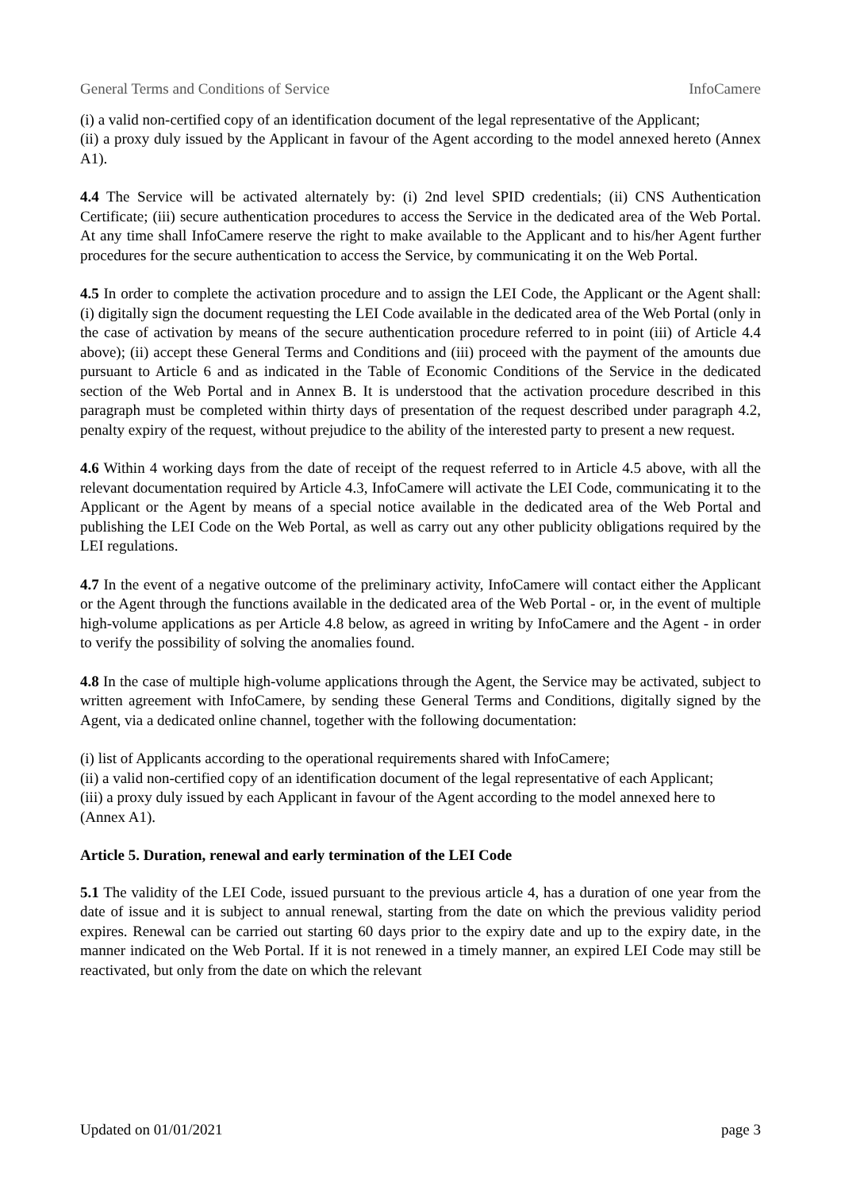General Terms and Conditions of Service InfoCamere
(i) a valid non-certified copy of an identification document of the legal representative of the Applicant;
(ii) a proxy duly issued by the Applicant in favour of the Agent according to the model annexed hereto (Annex A1).
4.4 The Service will be activated alternately by: (i) 2nd level SPID credentials; (ii) CNS Authentication Certificate; (iii) secure authentication procedures to access the Service in the dedicated area of the Web Portal. At any time shall InfoCamere reserve the right to make available to the Applicant and to his/her Agent further procedures for the secure authentication to access the Service, by communicating it on the Web Portal.
4.5 In order to complete the activation procedure and to assign the LEI Code, the Applicant or the Agent shall: (i) digitally sign the document requesting the LEI Code available in the dedicated area of the Web Portal (only in the case of activation by means of the secure authentication procedure referred to in point (iii) of Article 4.4 above); (ii) accept these General Terms and Conditions and (iii) proceed with the payment of the amounts due pursuant to Article 6 and as indicated in the Table of Economic Conditions of the Service in the dedicated section of the Web Portal and in Annex B. It is understood that the activation procedure described in this paragraph must be completed within thirty days of presentation of the request described under paragraph 4.2, penalty expiry of the request, without prejudice to the ability of the interested party to present a new request.
4.6 Within 4 working days from the date of receipt of the request referred to in Article 4.5 above, with all the relevant documentation required by Article 4.3, InfoCamere will activate the LEI Code, communicating it to the Applicant or the Agent by means of a special notice available in the dedicated area of the Web Portal and publishing the LEI Code on the Web Portal, as well as carry out any other publicity obligations required by the LEI regulations.
4.7 In the event of a negative outcome of the preliminary activity, InfoCamere will contact either the Applicant or the Agent through the functions available in the dedicated area of the Web Portal - or, in the event of multiple high-volume applications as per Article 4.8 below, as agreed in writing by InfoCamere and the Agent - in order to verify the possibility of solving the anomalies found.
4.8 In the case of multiple high-volume applications through the Agent, the Service may be activated, subject to written agreement with InfoCamere, by sending these General Terms and Conditions, digitally signed by the Agent, via a dedicated online channel, together with the following documentation:
(i) list of Applicants according to the operational requirements shared with InfoCamere;
(ii) a valid non-certified copy of an identification document of the legal representative of each Applicant;
(iii) a proxy duly issued by each Applicant in favour of the Agent according to the model annexed here to (Annex A1).
Article 5. Duration, renewal and early termination of the LEI Code
5.1 The validity of the LEI Code, issued pursuant to the previous article 4, has a duration of one year from the date of issue and it is subject to annual renewal, starting from the date on which the previous validity period expires. Renewal can be carried out starting 60 days prior to the expiry date and up to the expiry date, in the manner indicated on the Web Portal. If it is not renewed in a timely manner, an expired LEI Code may still be reactivated, but only from the date on which the relevant
Updated on 01/01/2021 page 3